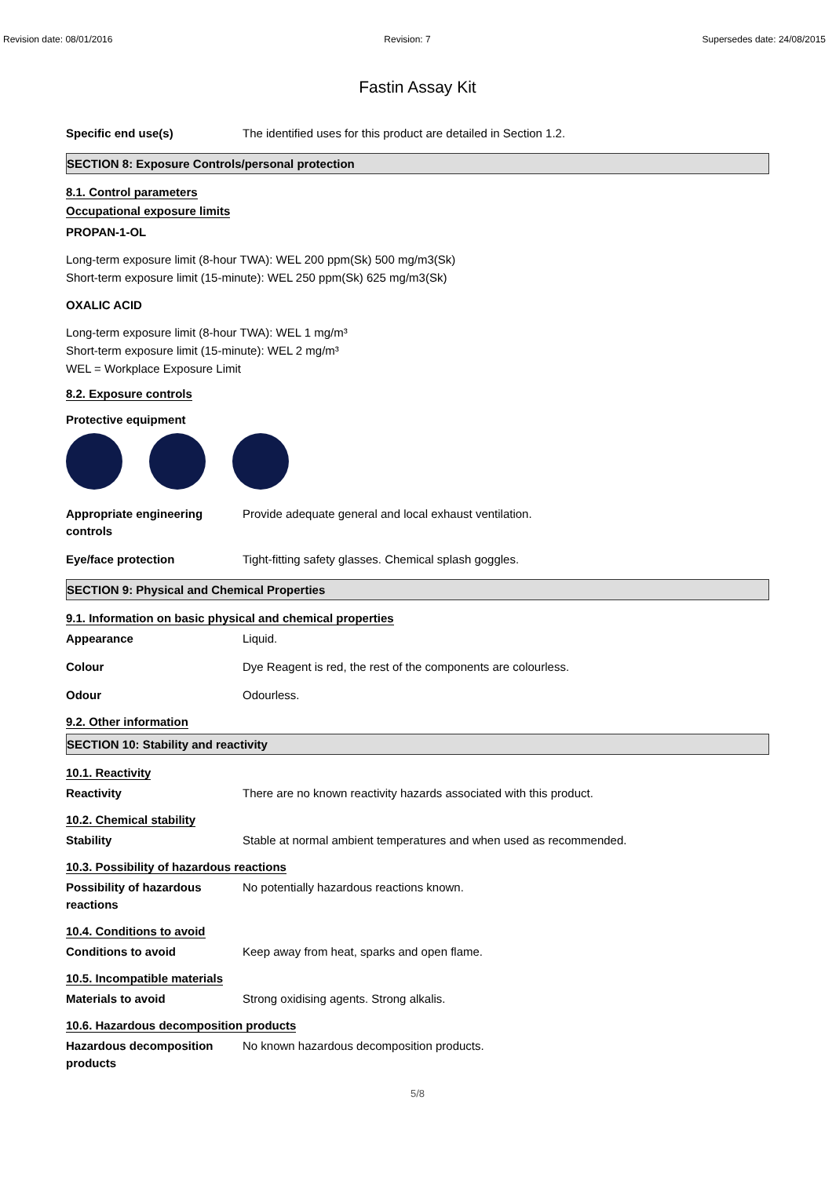Revision date: 08/01/2016 Revision: 7 Supersedes date: 24/08/2015
Fastin Assay Kit
Specific end use(s) The identified uses for this product are detailed in Section 1.2.
SECTION 8: Exposure Controls/personal protection
8.1. Control parameters
Occupational exposure limits
PROPAN-1-OL
Long-term exposure limit (8-hour TWA): WEL 200 ppm(Sk) 500 mg/m3(Sk)
Short-term exposure limit (15-minute): WEL 250 ppm(Sk) 625 mg/m3(Sk)
OXALIC ACID
Long-term exposure limit (8-hour TWA): WEL 1 mg/m³
Short-term exposure limit (15-minute): WEL 2 mg/m³
WEL = Workplace Exposure Limit
8.2. Exposure controls
Protective equipment
Appropriate engineering controls
Provide adequate general and local exhaust ventilation.
Eye/face protection Tight-fitting safety glasses. Chemical splash goggles.
SECTION 9: Physical and Chemical Properties
9.1. Information on basic physical and chemical properties
Appearance Liquid.
Colour Dye Reagent is red, the rest of the components are colourless.
Odour Odourless.
9.2. Other information
SECTION 10: Stability and reactivity
10.1. Reactivity
Reactivity There are no known reactivity hazards associated with this product.
10.2. Chemical stability
Stability Stable at normal ambient temperatures and when used as recommended.
10.3. Possibility of hazardous reactions
Possibility of hazardous reactions
No potentially hazardous reactions known.
10.4. Conditions to avoid
Conditions to avoid Keep away from heat, sparks and open flame.
10.5. Incompatible materials
Materials to avoid Strong oxidising agents. Strong alkalis.
10.6. Hazardous decomposition products
Hazardous decomposition products
No known hazardous decomposition products.
5/8